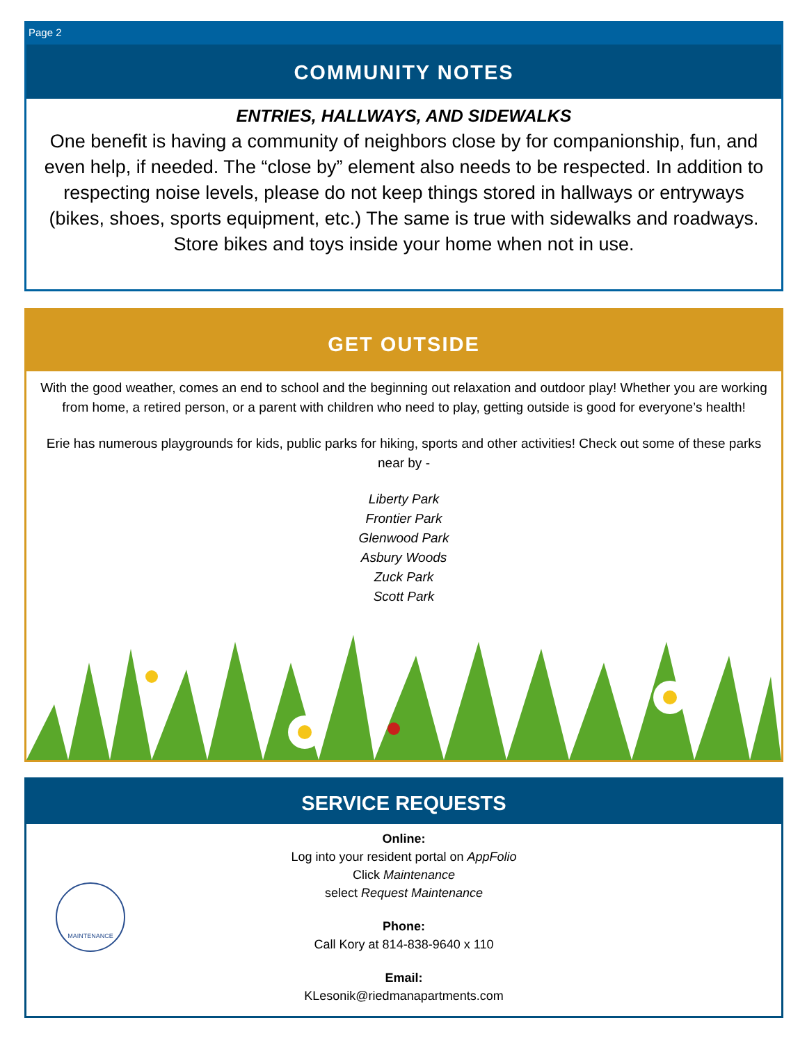Page 2
COMMUNITY NOTES
ENTRIES, HALLWAYS, AND SIDEWALKS
One benefit is having a community of neighbors close by for companionship, fun, and even help, if needed. The “close by” element also needs to be respected. In addition to respecting noise levels, please do not keep things stored in hallways or entryways (bikes, shoes, sports equipment, etc.) The same is true with sidewalks and roadways. Store bikes and toys inside your home when not in use.
GET OUTSIDE
With the good weather, comes an end to school and the beginning out relaxation and outdoor play! Whether you are working from home, a retired person, or a parent with children who need to play, getting outside is good for everyone’s health!
Erie has numerous playgrounds for kids, public parks for hiking, sports and other activities! Check out some of these parks near by -
Liberty Park
Frontier Park
Glenwood Park
Asbury Woods
Zuck Park
Scott Park
SERVICE REQUESTS
MAINTENANCE
Online:
Log into your resident portal on AppFolio
Click Maintenance
select Request Maintenance
Phone:
Call Kory at 814-838-9640 x 110
Email:
KLesonik@riedmanapartments.com